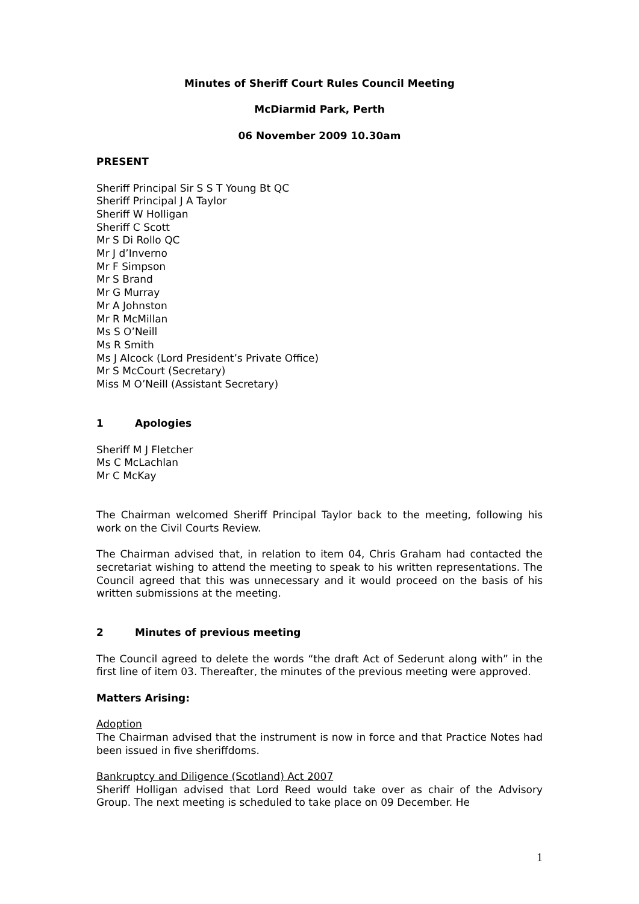Minutes of Sheriff Court Rules Council Meeting
McDiarmid Park, Perth
06 November 2009 10.30am
PRESENT
Sheriff Principal Sir S S T Young Bt QC
Sheriff Principal J A Taylor
Sheriff W Holligan
Sheriff C Scott
Mr S Di Rollo QC
Mr J d’Inverno
Mr F Simpson
Mr S Brand
Mr G Murray
Mr A Johnston
Mr R McMillan
Ms S O’Neill
Ms R Smith
Ms J Alcock (Lord President’s Private Office)
Mr S McCourt (Secretary)
Miss M O’Neill (Assistant Secretary)
1 Apologies
Sheriff M J Fletcher
Ms C McLachlan
Mr C McKay
The Chairman welcomed Sheriff Principal Taylor back to the meeting, following his work on the Civil Courts Review.
The Chairman advised that, in relation to item 04, Chris Graham had contacted the secretariat wishing to attend the meeting to speak to his written representations. The Council agreed that this was unnecessary and it would proceed on the basis of his written submissions at the meeting.
2 Minutes of previous meeting
The Council agreed to delete the words “the draft Act of Sederunt along with” in the first line of item 03. Thereafter, the minutes of the previous meeting were approved.
Matters Arising:
Adoption
The Chairman advised that the instrument is now in force and that Practice Notes had been issued in five sheriffdoms.
Bankruptcy and Diligence (Scotland) Act 2007
Sheriff Holligan advised that Lord Reed would take over as chair of the Advisory Group. The next meeting is scheduled to take place on 09 December. He
1